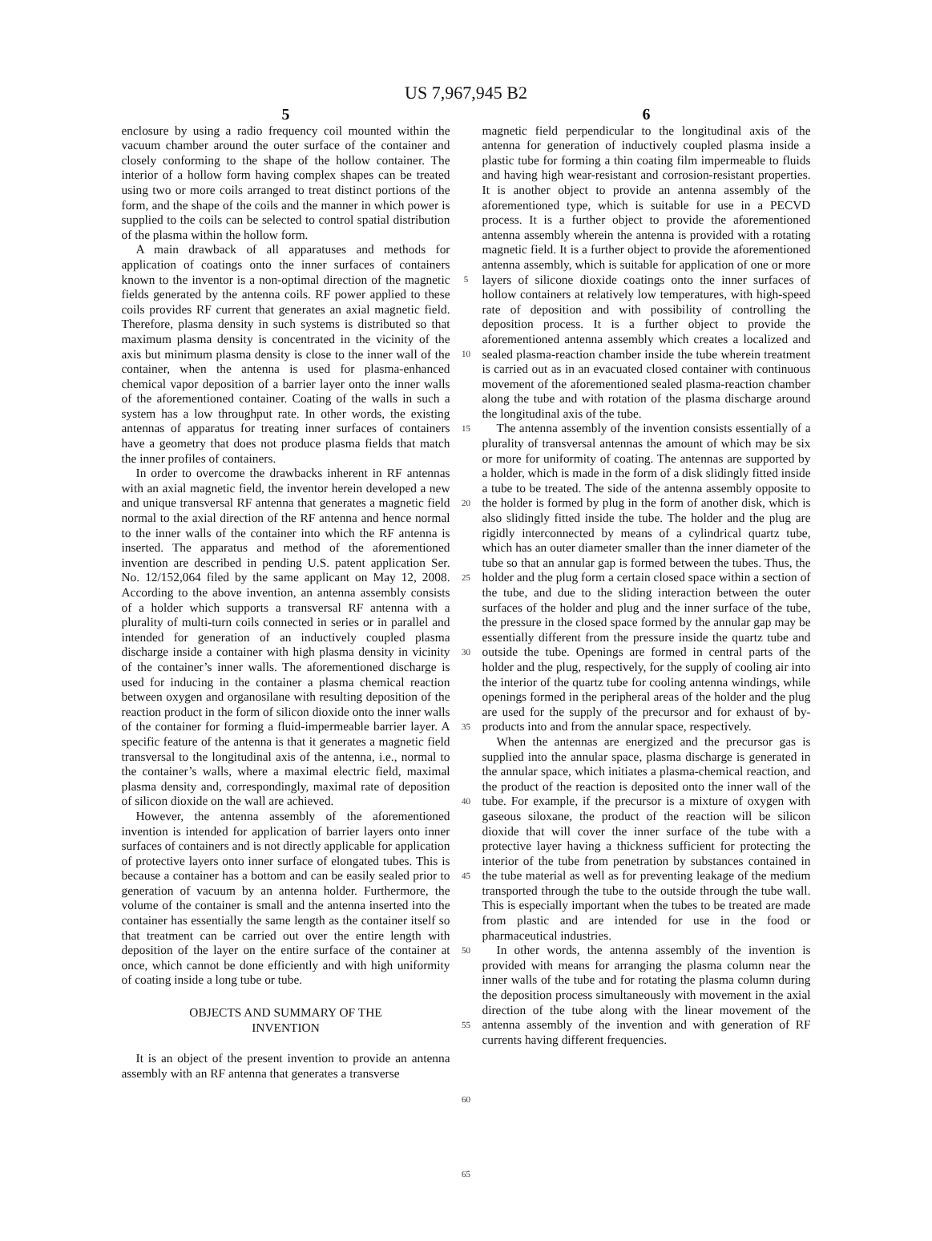US 7,967,945 B2
5
enclosure by using a radio frequency coil mounted within the vacuum chamber around the outer surface of the container and closely conforming to the shape of the hollow container. The interior of a hollow form having complex shapes can be treated using two or more coils arranged to treat distinct portions of the form, and the shape of the coils and the manner in which power is supplied to the coils can be selected to control spatial distribution of the plasma within the hollow form.
A main drawback of all apparatuses and methods for application of coatings onto the inner surfaces of containers known to the inventor is a non-optimal direction of the magnetic fields generated by the antenna coils. RF power applied to these coils provides RF current that generates an axial magnetic field. Therefore, plasma density in such systems is distributed so that maximum plasma density is concentrated in the vicinity of the axis but minimum plasma density is close to the inner wall of the container, when the antenna is used for plasma-enhanced chemical vapor deposition of a barrier layer onto the inner walls of the aforementioned container. Coating of the walls in such a system has a low throughput rate. In other words, the existing antennas of apparatus for treating inner surfaces of containers have a geometry that does not produce plasma fields that match the inner profiles of containers.
In order to overcome the drawbacks inherent in RF antennas with an axial magnetic field, the inventor herein developed a new and unique transversal RF antenna that generates a magnetic field normal to the axial direction of the RF antenna and hence normal to the inner walls of the container into which the RF antenna is inserted. The apparatus and method of the aforementioned invention are described in pending U.S. patent application Ser. No. 12/152,064 filed by the same applicant on May 12, 2008. According to the above invention, an antenna assembly consists of a holder which supports a transversal RF antenna with a plurality of multi-turn coils connected in series or in parallel and intended for generation of an inductively coupled plasma discharge inside a container with high plasma density in vicinity of the container’s inner walls. The aforementioned discharge is used for inducing in the container a plasma chemical reaction between oxygen and organosilane with resulting deposition of the reaction product in the form of silicon dioxide onto the inner walls of the container for forming a fluid-impermeable barrier layer. A specific feature of the antenna is that it generates a magnetic field transversal to the longitudinal axis of the antenna, i.e., normal to the container’s walls, where a maximal electric field, maximal plasma density and, correspondingly, maximal rate of deposition of silicon dioxide on the wall are achieved.
However, the antenna assembly of the aforementioned invention is intended for application of barrier layers onto inner surfaces of containers and is not directly applicable for application of protective layers onto inner surface of elongated tubes. This is because a container has a bottom and can be easily sealed prior to generation of vacuum by an antenna holder. Furthermore, the volume of the container is small and the antenna inserted into the container has essentially the same length as the container itself so that treatment can be carried out over the entire length with deposition of the layer on the entire surface of the container at once, which cannot be done efficiently and with high uniformity of coating inside a long tube or tube.
OBJECTS AND SUMMARY OF THE
INVENTION
It is an object of the present invention to provide an antenna assembly with an RF antenna that generates a transverse
5
10
15
20
25
30
35
40
45
50
55
60
65
6
magnetic field perpendicular to the longitudinal axis of the antenna for generation of inductively coupled plasma inside a plastic tube for forming a thin coating film impermeable to fluids and having high wear-resistant and corrosion-resistant properties. It is another object to provide an antenna assembly of the aforementioned type, which is suitable for use in a PECVD process. It is a further object to provide the aforementioned antenna assembly wherein the antenna is provided with a rotating magnetic field. It is a further object to provide the aforementioned antenna assembly, which is suitable for application of one or more layers of silicone dioxide coatings onto the inner surfaces of hollow containers at relatively low temperatures, with high-speed rate of deposition and with possibility of controlling the deposition process. It is a further object to provide the aforementioned antenna assembly which creates a localized and sealed plasma-reaction chamber inside the tube wherein treatment is carried out as in an evacuated closed container with continuous movement of the aforementioned sealed plasma-reaction chamber along the tube and with rotation of the plasma discharge around the longitudinal axis of the tube.
The antenna assembly of the invention consists essentially of a plurality of transversal antennas the amount of which may be six or more for uniformity of coating. The antennas are supported by a holder, which is made in the form of a disk slidingly fitted inside a tube to be treated. The side of the antenna assembly opposite to the holder is formed by plug in the form of another disk, which is also slidingly fitted inside the tube. The holder and the plug are rigidly interconnected by means of a cylindrical quartz tube, which has an outer diameter smaller than the inner diameter of the tube so that an annular gap is formed between the tubes. Thus, the holder and the plug form a certain closed space within a section of the tube, and due to the sliding interaction between the outer surfaces of the holder and plug and the inner surface of the tube, the pressure in the closed space formed by the annular gap may be essentially different from the pressure inside the quartz tube and outside the tube. Openings are formed in central parts of the holder and the plug, respectively, for the supply of cooling air into the interior of the quartz tube for cooling antenna windings, while openings formed in the peripheral areas of the holder and the plug are used for the supply of the precursor and for exhaust of by-products into and from the annular space, respectively.
When the antennas are energized and the precursor gas is supplied into the annular space, plasma discharge is generated in the annular space, which initiates a plasma-chemical reaction, and the product of the reaction is deposited onto the inner wall of the tube. For example, if the precursor is a mixture of oxygen with gaseous siloxane, the product of the reaction will be silicon dioxide that will cover the inner surface of the tube with a protective layer having a thickness sufficient for protecting the interior of the tube from penetration by substances contained in the tube material as well as for preventing leakage of the medium transported through the tube to the outside through the tube wall. This is especially important when the tubes to be treated are made from plastic and are intended for use in the food or pharmaceutical industries.
In other words, the antenna assembly of the invention is provided with means for arranging the plasma column near the inner walls of the tube and for rotating the plasma column during the deposition process simultaneously with movement in the axial direction of the tube along with the linear movement of the antenna assembly of the invention and with generation of RF currents having different frequencies.